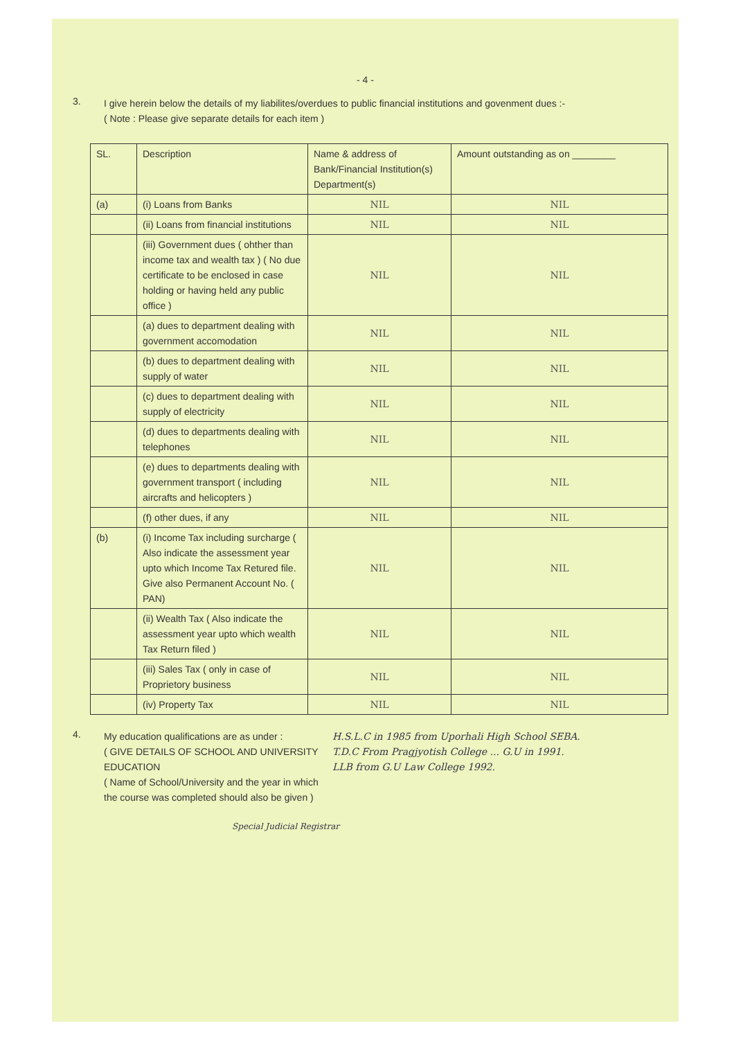- 4 -
3.
I give herein below the details of my liabilites/overdues to public financial institutions and govenment dues :-
( Note : Please give separate details for each item )
| SL. | Description | Name & address of Bank/Financial Institution(s) Department(s) | Amount outstanding as on ________ |
| --- | --- | --- | --- |
| (a) | (i) Loans from Banks | NIL | NIL |
| | (ii) Loans from financial institutions | NIL | NIL |
| | (iii) Government dues ( ohther than income tax and wealth tax ) ( No due certificate to be enclosed in case holding or having held any public office ) | NIL | NIL |
| | (a) dues to department dealing with government accomodation | NIL | NIL |
| | (b) dues to department dealing with supply of water | NIL | NIL |
| | (c) dues to department dealing with supply of electricity | NIL | NIL |
| | (d) dues to departments dealing with telephones | NIL | NIL |
| | (e) dues to departments dealing with government transport ( including aircrafts and helicopters ) | NIL | NIL |
| | (f) other dues, if any | NIL | NIL |
| (b) | (i) Income Tax including surcharge ( Also indicate the assessment year upto which Income Tax Retured file. Give also Permanent Account No. ( PAN) | NIL | NIL |
| | (ii) Wealth Tax ( Also indicate the assessment year upto which wealth Tax Return filed ) | NIL | NIL |
| | (iii) Sales Tax ( only in case of Proprietory business | NIL | NIL |
| | (iv) Property Tax | NIL | NIL |
4.
My education qualifications are as under :
( GIVE DETAILS OF SCHOOL AND UNIVERSITY EDUCATION
( Name of School/University and the year in which the course was completed should also be given )
H.S.L.C in 1985 from Uporhali High School SEBA.
T.D.C From Pragjyotish College ... G.U in 1991.
LLB from G.U Law College 1992.
Special Judicial Registrar